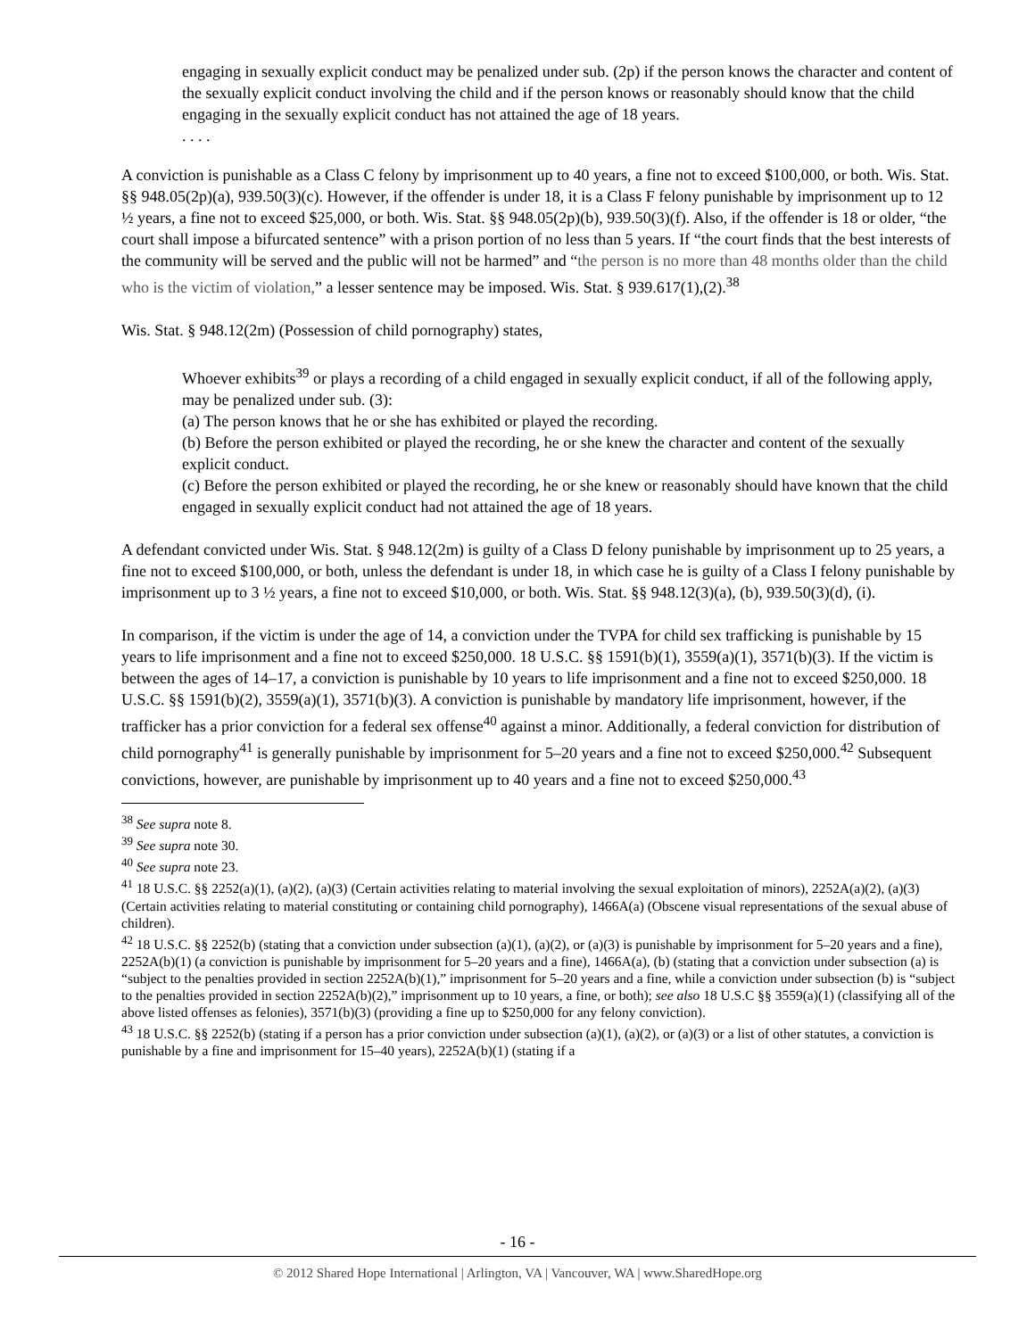engaging in sexually explicit conduct may be penalized under sub. (2p) if the person knows the character and content of the sexually explicit conduct involving the child and if the person knows or reasonably should know that the child engaging in the sexually explicit conduct has not attained the age of 18 years.
. . . .
A conviction is punishable as a Class C felony by imprisonment up to 40 years, a fine not to exceed $100,000, or both. Wis. Stat. §§ 948.05(2p)(a), 939.50(3)(c). However, if the offender is under 18, it is a Class F felony punishable by imprisonment up to 12 ½ years, a fine not to exceed $25,000, or both. Wis. Stat. §§ 948.05(2p)(b), 939.50(3)(f). Also, if the offender is 18 or older, “the court shall impose a bifurcated sentence” with a prison portion of no less than 5 years. If “the court finds that the best interests of the community will be served and the public will not be harmed” and “the person is no more than 48 months older than the child who is the victim of violation,” a lesser sentence may be imposed. Wis. Stat. § 939.617(1),(2).<sup>38</sup>
Wis. Stat. § 948.12(2m) (Possession of child pornography) states,
Whoever exhibits<sup>39</sup> or plays a recording of a child engaged in sexually explicit conduct, if all of the following apply, may be penalized under sub. (3):
(a) The person knows that he or she has exhibited or played the recording.
(b) Before the person exhibited or played the recording, he or she knew the character and content of the sexually explicit conduct.
(c) Before the person exhibited or played the recording, he or she knew or reasonably should have known that the child engaged in sexually explicit conduct had not attained the age of 18 years.
A defendant convicted under Wis. Stat. § 948.12(2m) is guilty of a Class D felony punishable by imprisonment up to 25 years, a fine not to exceed $100,000, or both, unless the defendant is under 18, in which case he is guilty of a Class I felony punishable by imprisonment up to 3 ½ years, a fine not to exceed $10,000, or both. Wis. Stat. §§ 948.12(3)(a), (b), 939.50(3)(d), (i).
In comparison, if the victim is under the age of 14, a conviction under the TVPA for child sex trafficking is punishable by 15 years to life imprisonment and a fine not to exceed $250,000. 18 U.S.C. §§ 1591(b)(1), 3559(a)(1), 3571(b)(3). If the victim is between the ages of 14–17, a conviction is punishable by 10 years to life imprisonment and a fine not to exceed $250,000. 18 U.S.C. §§ 1591(b)(2), 3559(a)(1), 3571(b)(3). A conviction is punishable by mandatory life imprisonment, however, if the trafficker has a prior conviction for a federal sex offense<sup>40</sup> against a minor. Additionally, a federal conviction for distribution of child pornography<sup>41</sup> is generally punishable by imprisonment for 5–20 years and a fine not to exceed $250,000.<sup>42</sup> Subsequent convictions, however, are punishable by imprisonment up to 40 years and a fine not to exceed $250,000.<sup>43</sup>
<sup>38</sup> See supra note 8.
<sup>39</sup> See supra note 30.
<sup>40</sup> See supra note 23.
<sup>41</sup> 18 U.S.C. §§ 2252(a)(1), (a)(2), (a)(3) (Certain activities relating to material involving the sexual exploitation of minors), 2252A(a)(2), (a)(3) (Certain activities relating to material constituting or containing child pornography), 1466A(a) (Obscene visual representations of the sexual abuse of children).
<sup>42</sup> 18 U.S.C. §§ 2252(b) (stating that a conviction under subsection (a)(1), (a)(2), or (a)(3) is punishable by imprisonment for 5–20 years and a fine), 2252A(b)(1) (a conviction is punishable by imprisonment for 5–20 years and a fine), 1466A(a), (b) (stating that a conviction under subsection (a) is “subject to the penalties provided in section 2252A(b)(1),” imprisonment for 5–20 years and a fine, while a conviction under subsection (b) is “subject to the penalties provided in section 2252A(b)(2),” imprisonment up to 10 years, a fine, or both); see also 18 U.S.C §§ 3559(a)(1) (classifying all of the above listed offenses as felonies), 3571(b)(3) (providing a fine up to $250,000 for any felony conviction).
<sup>43</sup> 18 U.S.C. §§ 2252(b) (stating if a person has a prior conviction under subsection (a)(1), (a)(2), or (a)(3) or a list of other statutes, a conviction is punishable by a fine and imprisonment for 15–40 years), 2252A(b)(1) (stating if a
- 16 -
© 2012 Shared Hope International | Arlington, VA | Vancouver, WA | www.SharedHope.org